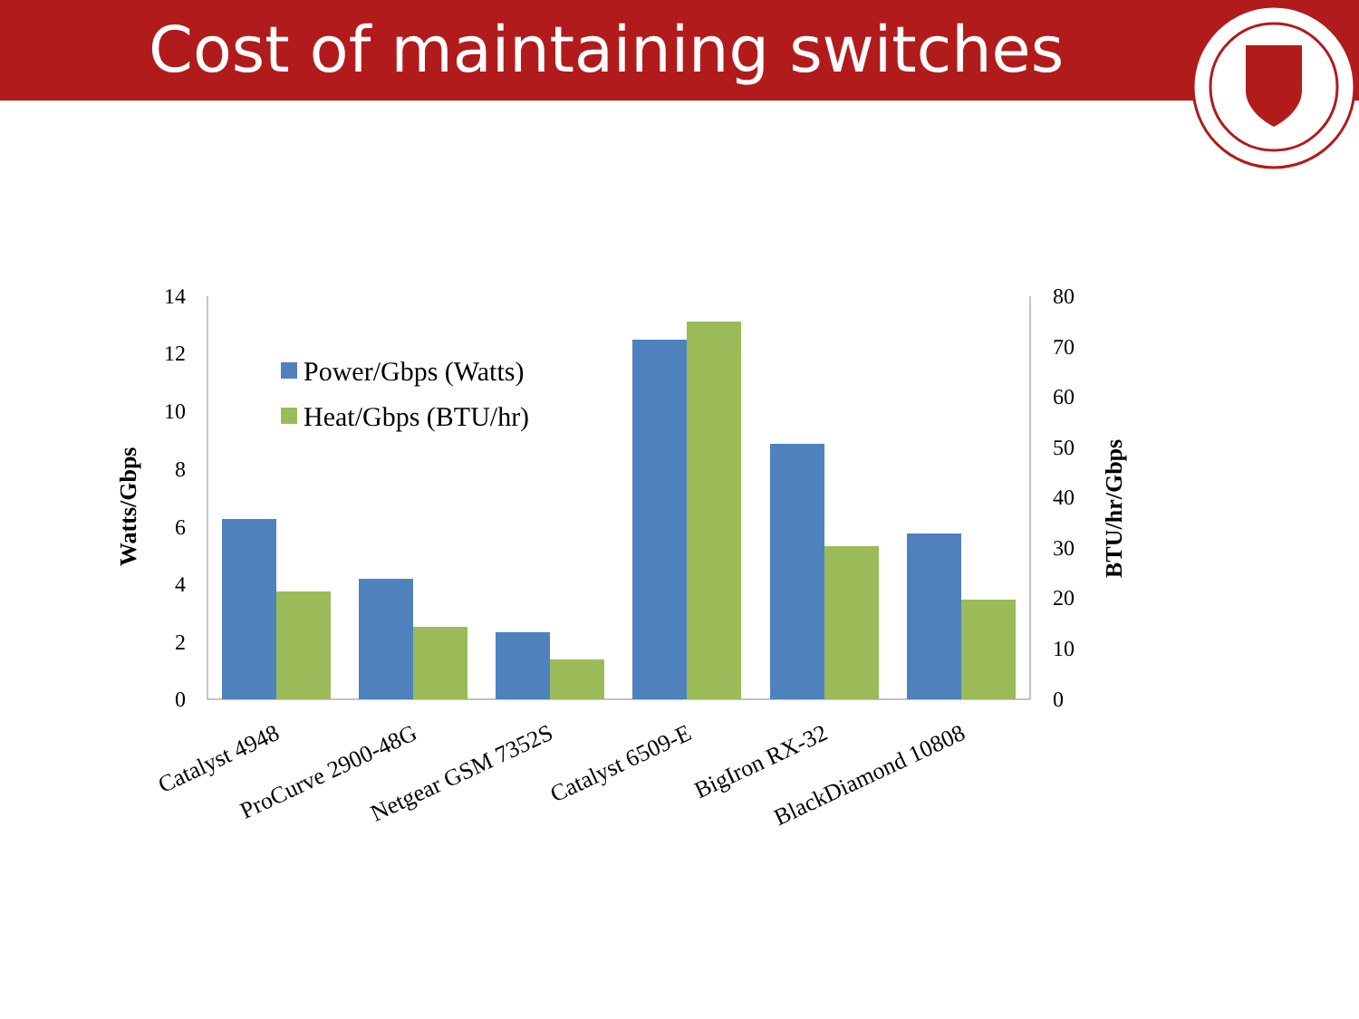Cost of maintaining switches
14
12
10
8
6
4
2
0
80
70
60
50
40
30
20
10
0
Power/Gbps (Watts)
Heat/Gbps (BTU/hr)
Watts/Gbps
BTU/hr/Gbps
Catalyst 4948
ProCurve 2900-48G
Netgear GSM 7352S
Catalyst 6509-E
BigIron RX-32
BlackDiamond 10808